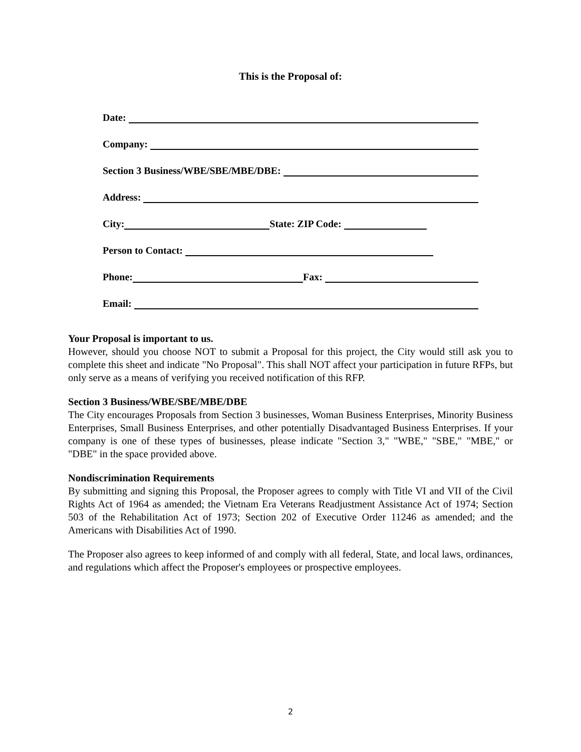This is the Proposal of:
Date:
Company:
Section 3 Business/WBE/SBE/MBE/DBE:
Address:
City: State: ZIP Code:
Person to Contact:
Phone: Fax:
Email:
Your Proposal is important to us.
However, should you choose NOT to submit a Proposal for this project, the City would still ask you to complete this sheet and indicate "No Proposal". This shall NOT affect your participation in future RFPs, but only serve as a means of verifying you received notification of this RFP.
Section 3 Business/WBE/SBE/MBE/DBE
The City encourages Proposals from Section 3 businesses, Woman Business Enterprises, Minority Business Enterprises, Small Business Enterprises, and other potentially Disadvantaged Business Enterprises. If your company is one of these types of businesses, please indicate "Section 3," "WBE," "SBE," "MBE," or "DBE" in the space provided above.
Nondiscrimination Requirements
By submitting and signing this Proposal, the Proposer agrees to comply with Title VI and VII of the Civil Rights Act of 1964 as amended; the Vietnam Era Veterans Readjustment Assistance Act of 1974; Section 503 of the Rehabilitation Act of 1973; Section 202 of Executive Order 11246 as amended; and the Americans with Disabilities Act of 1990.
The Proposer also agrees to keep informed of and comply with all federal, State, and local laws, ordinances, and regulations which affect the Proposer's employees or prospective employees.
2